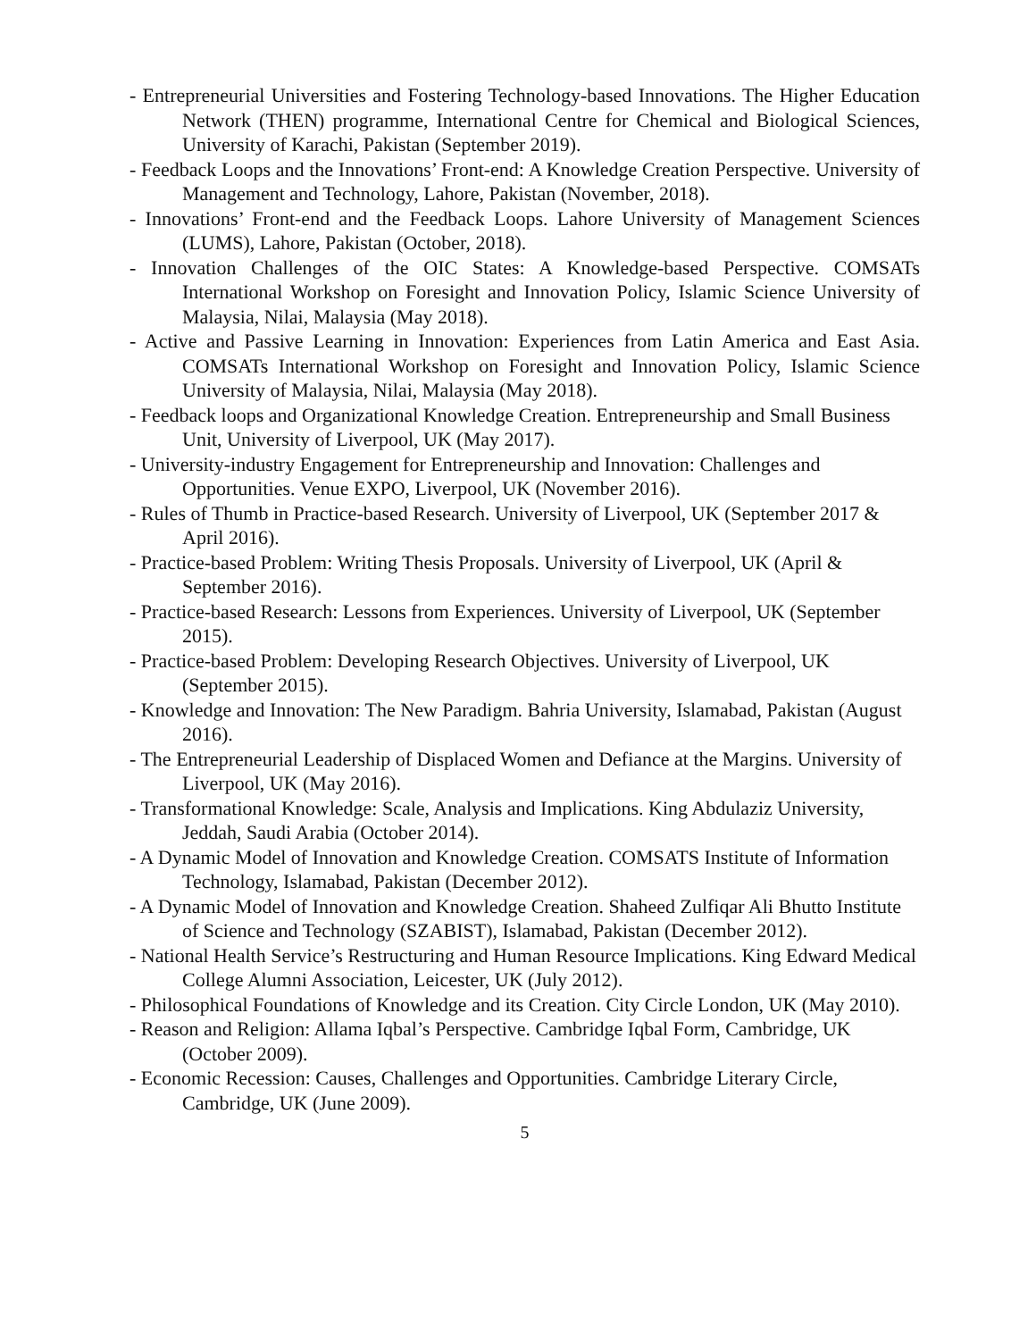- Entrepreneurial Universities and Fostering Technology-based Innovations. The Higher Education Network (THEN) programme, International Centre for Chemical and Biological Sciences, University of Karachi, Pakistan (September 2019).
- Feedback Loops and the Innovations’ Front-end: A Knowledge Creation Perspective. University of Management and Technology, Lahore, Pakistan (November, 2018).
- Innovations’ Front-end and the Feedback Loops. Lahore University of Management Sciences (LUMS), Lahore, Pakistan (October, 2018).
- Innovation Challenges of the OIC States: A Knowledge-based Perspective. COMSATs International Workshop on Foresight and Innovation Policy, Islamic Science University of Malaysia, Nilai, Malaysia (May 2018).
- Active and Passive Learning in Innovation: Experiences from Latin America and East Asia. COMSATs International Workshop on Foresight and Innovation Policy, Islamic Science University of Malaysia, Nilai, Malaysia (May 2018).
- Feedback loops and Organizational Knowledge Creation. Entrepreneurship and Small Business Unit, University of Liverpool, UK (May 2017).
- University-industry Engagement for Entrepreneurship and Innovation: Challenges and Opportunities. Venue EXPO, Liverpool, UK (November 2016).
- Rules of Thumb in Practice-based Research. University of Liverpool, UK (September 2017 & April 2016).
- Practice-based Problem: Writing Thesis Proposals. University of Liverpool, UK (April & September 2016).
- Practice-based Research: Lessons from Experiences. University of Liverpool, UK (September 2015).
- Practice-based Problem: Developing Research Objectives. University of Liverpool, UK (September 2015).
- Knowledge and Innovation: The New Paradigm. Bahria University, Islamabad, Pakistan (August 2016).
- The Entrepreneurial Leadership of Displaced Women and Defiance at the Margins. University of Liverpool, UK (May 2016).
- Transformational Knowledge: Scale, Analysis and Implications. King Abdulaziz University, Jeddah, Saudi Arabia (October 2014).
- A Dynamic Model of Innovation and Knowledge Creation. COMSATS Institute of Information Technology, Islamabad, Pakistan (December 2012).
- A Dynamic Model of Innovation and Knowledge Creation. Shaheed Zulfiqar Ali Bhutto Institute of Science and Technology (SZABIST), Islamabad, Pakistan (December 2012).
- National Health Service’s Restructuring and Human Resource Implications. King Edward Medical College Alumni Association, Leicester, UK (July 2012).
- Philosophical Foundations of Knowledge and its Creation. City Circle London, UK (May 2010).
- Reason and Religion: Allama Iqbal’s Perspective. Cambridge Iqbal Form, Cambridge, UK (October 2009).
- Economic Recession: Causes, Challenges and Opportunities. Cambridge Literary Circle, Cambridge, UK (June 2009).
5